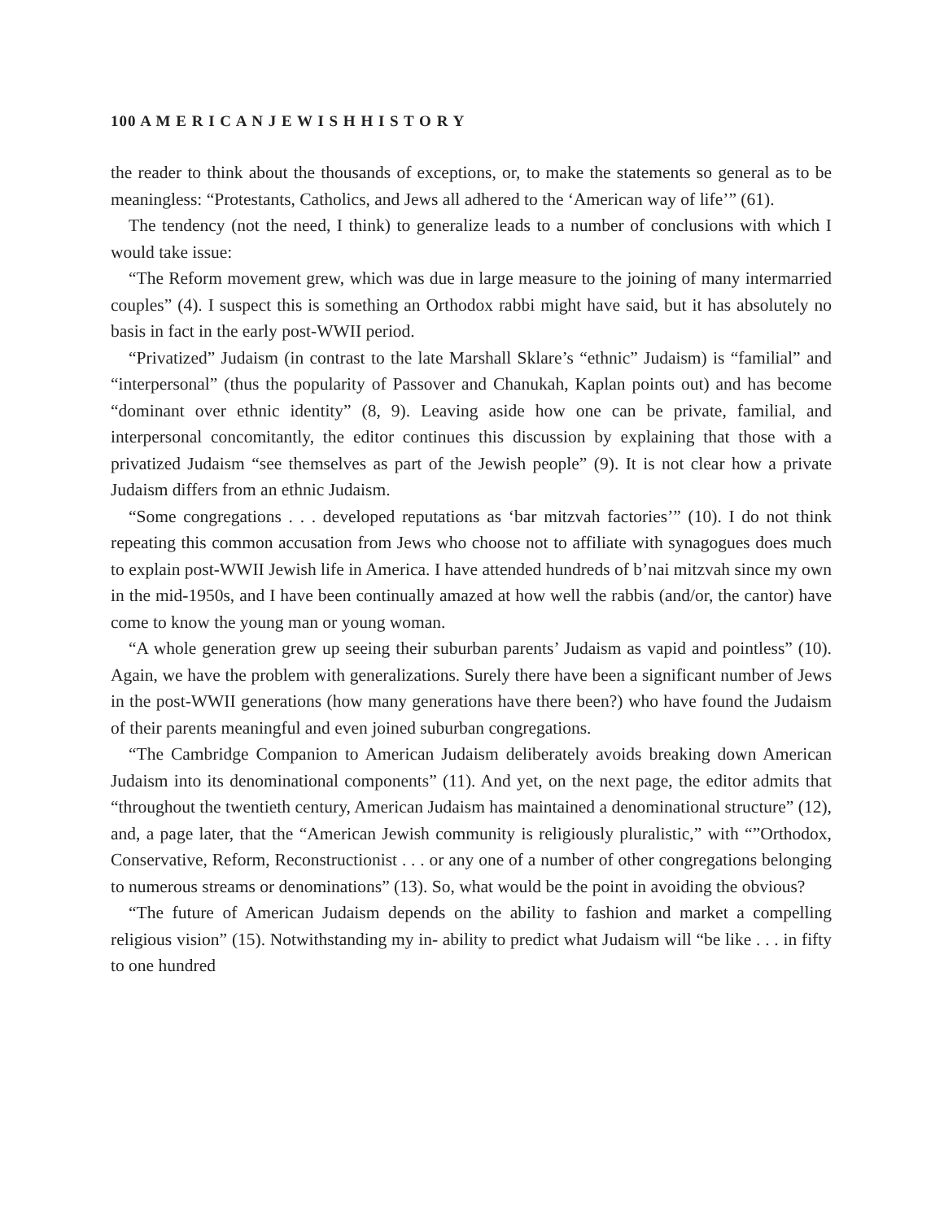100 A M E R I C A N J E W I S H H I S T O R Y
the reader to think about the thousands of exceptions, or, to make the statements so general as to be meaningless: “Protestants, Catholics, and Jews all adhered to the ‘American way of life’” (61).
The tendency (not the need, I think) to generalize leads to a number of conclusions with which I would take issue:
“The Reform movement grew, which was due in large measure to the joining of many intermarried couples” (4). I suspect this is something an Orthodox rabbi might have said, but it has absolutely no basis in fact in the early post-WWII period.
“Privatized” Judaism (in contrast to the late Marshall Sklare’s “ethnic” Judaism) is “familial” and “interpersonal” (thus the popularity of Passover and Chanukah, Kaplan points out) and has become “dominant over ethnic identity” (8, 9). Leaving aside how one can be private, familial, and interpersonal concomitantly, the editor continues this discussion by explaining that those with a privatized Judaism “see themselves as part of the Jewish people” (9). It is not clear how a private Judaism differs from an ethnic Judaism.
“Some congregations . . . developed reputations as ‘bar mitzvah factories’” (10). I do not think repeating this common accusation from Jews who choose not to affiliate with synagogues does much to explain post-WWII Jewish life in America. I have attended hundreds of b’nai mitzvah since my own in the mid-1950s, and I have been continually amazed at how well the rabbis (and/or, the cantor) have come to know the young man or young woman.
“A whole generation grew up seeing their suburban parents’ Judaism as vapid and pointless” (10). Again, we have the problem with generalizations. Surely there have been a significant number of Jews in the post-WWII generations (how many generations have there been?) who have found the Judaism of their parents meaningful and even joined suburban congregations.
“The Cambridge Companion to American Judaism deliberately avoids breaking down American Judaism into its denominational components” (11). And yet, on the next page, the editor admits that “throughout the twentieth century, American Judaism has maintained a denominational structure” (12), and, a page later, that the “American Jewish community is religiously pluralistic,” with “”Orthodox, Conservative, Reform, Reconstructionist . . . or any one of a number of other congregations belonging to numerous streams or denominations” (13). So, what would be the point in avoiding the obvious?
“The future of American Judaism depends on the ability to fashion and market a compelling religious vision” (15). Notwithstanding my in- ability to predict what Judaism will “be like . . . in fifty to one hundred